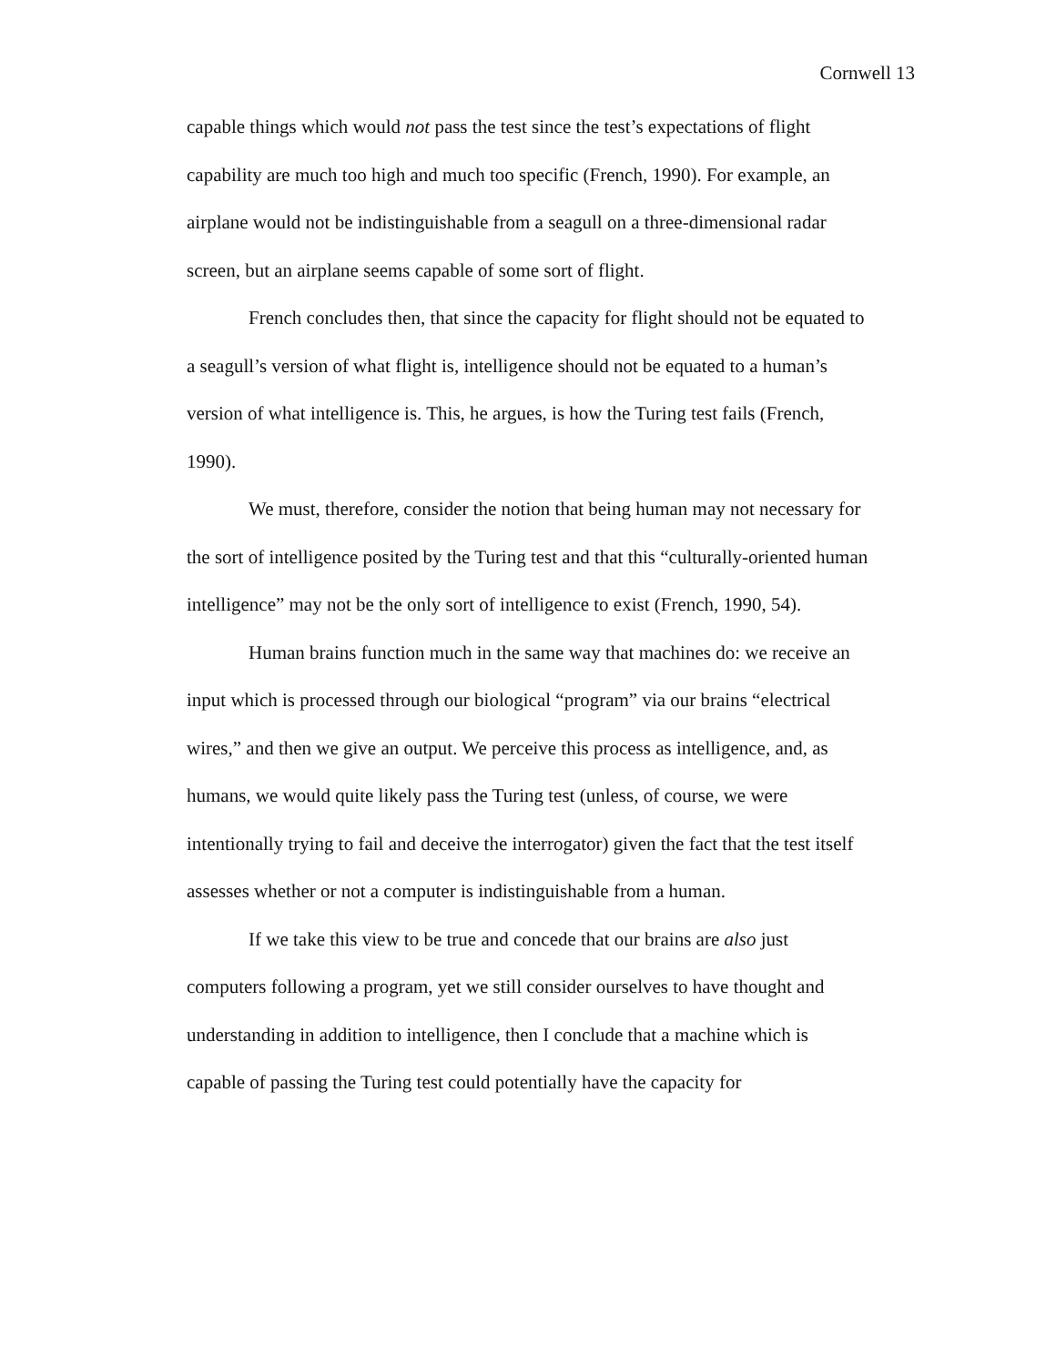Cornwell 13
capable things which would not pass the test since the test’s expectations of flight capability are much too high and much too specific (French, 1990). For example, an airplane would not be indistinguishable from a seagull on a three-dimensional radar screen, but an airplane seems capable of some sort of flight.
French concludes then, that since the capacity for flight should not be equated to a seagull’s version of what flight is, intelligence should not be equated to a human’s version of what intelligence is. This, he argues, is how the Turing test fails (French, 1990).
We must, therefore, consider the notion that being human may not necessary for the sort of intelligence posited by the Turing test and that this “culturally-oriented human intelligence” may not be the only sort of intelligence to exist (French, 1990, 54).
Human brains function much in the same way that machines do: we receive an input which is processed through our biological “program” via our brains “electrical wires,” and then we give an output. We perceive this process as intelligence, and, as humans, we would quite likely pass the Turing test (unless, of course, we were intentionally trying to fail and deceive the interrogator) given the fact that the test itself assesses whether or not a computer is indistinguishable from a human.
If we take this view to be true and concede that our brains are also just computers following a program, yet we still consider ourselves to have thought and understanding in addition to intelligence, then I conclude that a machine which is capable of passing the Turing test could potentially have the capacity for